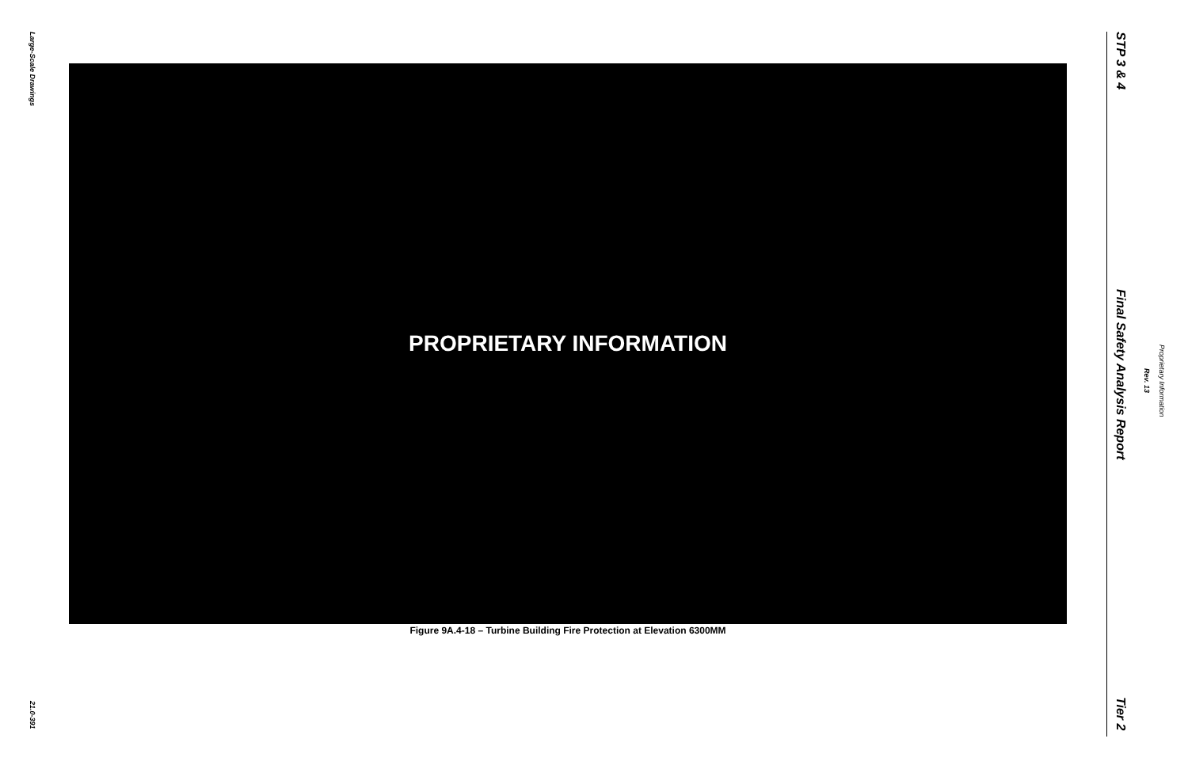Large-Scale Drawings
PROPRIETARY INFORMATION
Figure 9A.4-18 – Turbine Building Fire Protection at Elevation 6300MM
21.0-391
STP 3 & 4
Final Safety Analysis Report
Tier 2
Rev. 13
Proprietary Information